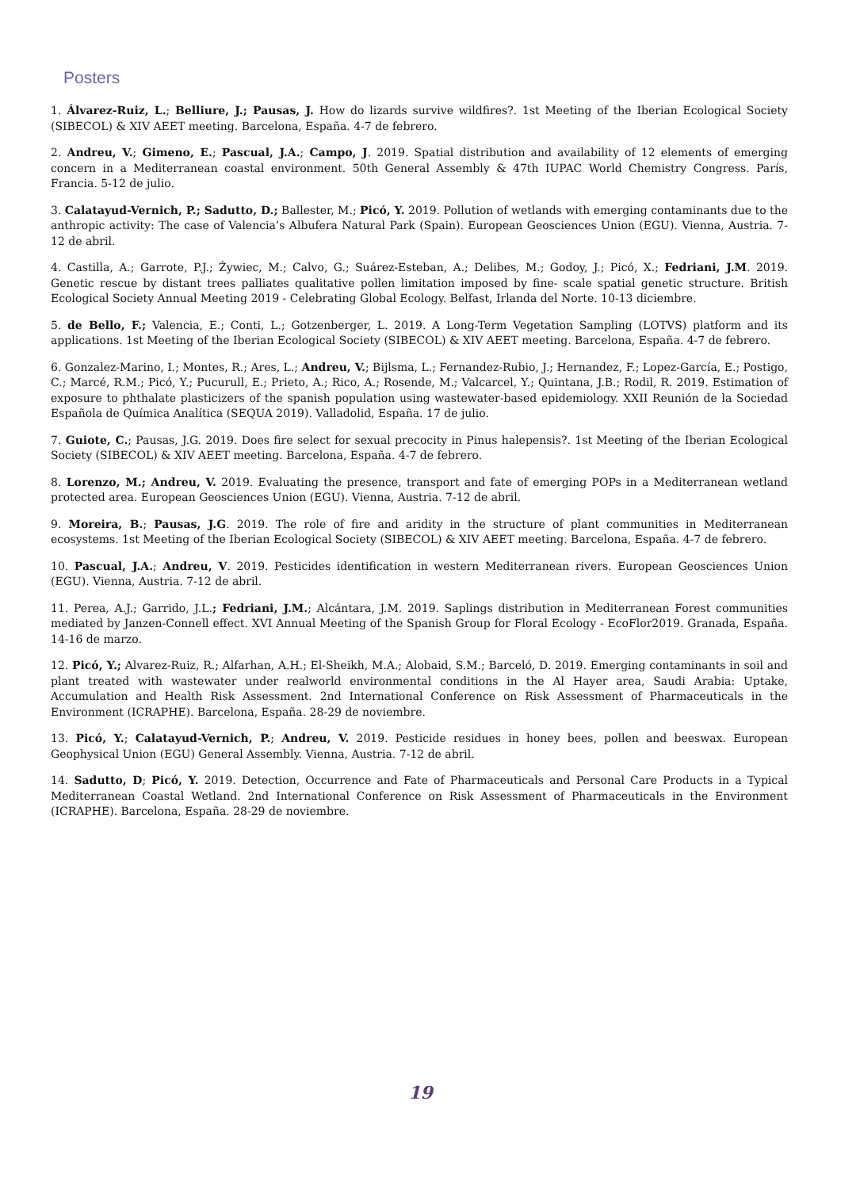Posters
1. Álvarez-Ruiz, L.; Belliure, J.; Pausas, J. How do lizards survive wildfires?. 1st Meeting of the Iberian Ecological Society (SIBECOL) & XIV AEET meeting. Barcelona, España. 4-7 de febrero.
2. Andreu, V.; Gimeno, E.; Pascual, J.A.; Campo, J. 2019. Spatial distribution and availability of 12 elements of emerging concern in a Mediterranean coastal environment. 50th General Assembly & 47th IUPAC World Chemistry Congress. París, Francia. 5-12 de julio.
3. Calatayud-Vernich, P.; Sadutto, D.; Ballester, M.; Picó, Y. 2019. Pollution of wetlands with emerging contaminants due to the anthropic activity: The case of Valencia’s Albufera Natural Park (Spain). European Geosciences Union (EGU). Vienna, Austria. 7-12 de abril.
4. Castilla, A.; Garrote, P.J.; Żywiec, M.; Calvo, G.; Suárez-Esteban, A.; Delibes, M.; Godoy, J.; Picó, X.; Fedriani, J.M. 2019. Genetic rescue by distant trees palliates qualitative pollen limitation imposed by fine- scale spatial genetic structure. British Ecological Society Annual Meeting 2019 - Celebrating Global Ecology. Belfast, Irlanda del Norte. 10-13 diciembre.
5. de Bello, F.; Valencia, E.; Conti, L.; Gotzenberger, L. 2019. A Long-Term Vegetation Sampling (LOTVS) platform and its applications. 1st Meeting of the Iberian Ecological Society (SIBECOL) & XIV AEET meeting. Barcelona, España. 4-7 de febrero.
6. Gonzalez-Marino, I.; Montes, R.; Ares, L.; Andreu, V.; Bijlsma, L.; Fernandez-Rubio, J.; Hernandez, F.; Lopez-García, E.; Postigo, C.; Marcé, R.M.; Picó, Y.; Pucurull, E.; Prieto, A.; Rico, A.; Rosende, M.; Valcarcel, Y.; Quintana, J.B.; Rodil, R. 2019. Estimation of exposure to phthalate plasticizers of the spanish population using wastewater-based epidemiology. XXII Reunión de la Sociedad Española de Química Analítica (SEQUA 2019). Valladolid, España. 17 de julio.
7. Guiote, C.; Pausas, J.G. 2019. Does fire select for sexual precocity in Pinus halepensis?. 1st Meeting of the Iberian Ecological Society (SIBECOL) & XIV AEET meeting. Barcelona, España. 4-7 de febrero.
8. Lorenzo, M.; Andreu, V. 2019. Evaluating the presence, transport and fate of emerging POPs in a Mediterranean wetland protected area. European Geosciences Union (EGU). Vienna, Austria. 7-12 de abril.
9. Moreira, B.; Pausas, J.G. 2019. The role of fire and aridity in the structure of plant communities in Mediterranean ecosystems. 1st Meeting of the Iberian Ecological Society (SIBECOL) & XIV AEET meeting. Barcelona, España. 4-7 de febrero.
10. Pascual, J.A.; Andreu, V. 2019. Pesticides identification in western Mediterranean rivers. European Geosciences Union (EGU). Vienna, Austria. 7-12 de abril.
11. Perea, A.J.; Garrido, J.L.; Fedriani, J.M.; Alcántara, J.M. 2019. Saplings distribution in Mediterranean Forest communities mediated by Janzen-Connell effect. XVI Annual Meeting of the Spanish Group for Floral Ecology - EcoFlor2019. Granada, España. 14-16 de marzo.
12. Picó, Y.; Alvarez-Ruiz, R.; Alfarhan, A.H.; El-Sheikh, M.A.; Alobaid, S.M.; Barceló, D. 2019. Emerging contaminants in soil and plant treated with wastewater under realworld environmental conditions in the Al Hayer area, Saudi Arabia: Uptake, Accumulation and Health Risk Assessment. 2nd International Conference on Risk Assessment of Pharmaceuticals in the Environment (ICRAPHE). Barcelona, España. 28-29 de noviembre.
13. Picó, Y.; Calatayud-Vernich, P.; Andreu, V. 2019. Pesticide residues in honey bees, pollen and beeswax. European Geophysical Union (EGU) General Assembly. Vienna, Austria. 7-12 de abril.
14. Sadutto, D; Picó, Y. 2019. Detection, Occurrence and Fate of Pharmaceuticals and Personal Care Products in a Typical Mediterranean Coastal Wetland. 2nd International Conference on Risk Assessment of Pharmaceuticals in the Environment (ICRAPHE). Barcelona, España. 28-29 de noviembre.
19